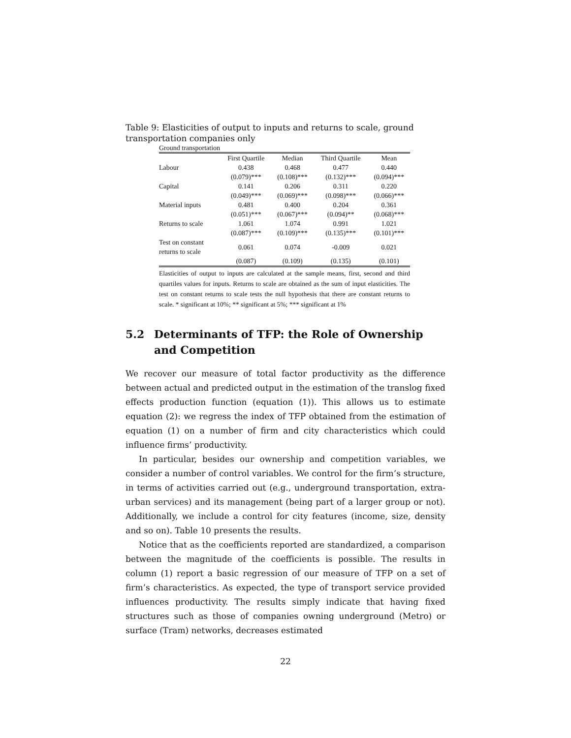Table 9: Elasticities of output to inputs and returns to scale, ground transportation companies only
Ground transportation
| | First Quartile | Median | Third Quartile | Mean |
| --- | --- | --- | --- | --- |
| Labour | 0.438 | 0.468 | 0.477 | 0.440 |
| | (0.079)*** | (0.108)*** | (0.132)*** | (0.094)*** |
| Capital | 0.141 | 0.206 | 0.311 | 0.220 |
| | (0.049)*** | (0.069)*** | (0.098)*** | (0.066)*** |
| Material inputs | 0.481 | 0.400 | 0.204 | 0.361 |
| | (0.051)*** | (0.067)*** | (0.094)** | (0.068)*** |
| Returns to scale | 1.061 | 1.074 | 0.991 | 1.021 |
| | (0.087)*** | (0.109)*** | (0.135)*** | (0.101)*** |
| Test on constant returns to scale | 0.061 | 0.074 | -0.009 | 0.021 |
| | (0.087) | (0.109) | (0.135) | (0.101) |
Elasticities of output to inputs are calculated at the sample means, first, second and third quartiles values for inputs. Returns to scale are obtained as the sum of input elasticities. The test on constant returns to scale tests the null hypothesis that there are constant returns to scale. * significant at 10%; ** significant at 5%; *** significant at 1%
5.2 Determinants of TFP: the Role of Ownership and Competition
We recover our measure of total factor productivity as the difference between actual and predicted output in the estimation of the translog fixed effects production function (equation (1)). This allows us to estimate equation (2): we regress the index of TFP obtained from the estimation of equation (1) on a number of firm and city characteristics which could influence firms’ productivity.
In particular, besides our ownership and competition variables, we consider a number of control variables. We control for the firm’s structure, in terms of activities carried out (e.g., underground transportation, extra-urban services) and its management (being part of a larger group or not). Additionally, we include a control for city features (income, size, density and so on). Table 10 presents the results.
Notice that as the coefficients reported are standardized, a comparison between the magnitude of the coefficients is possible. The results in column (1) report a basic regression of our measure of TFP on a set of firm’s characteristics. As expected, the type of transport service provided influences productivity. The results simply indicate that having fixed structures such as those of companies owning underground (Metro) or surface (Tram) networks, decreases estimated
22